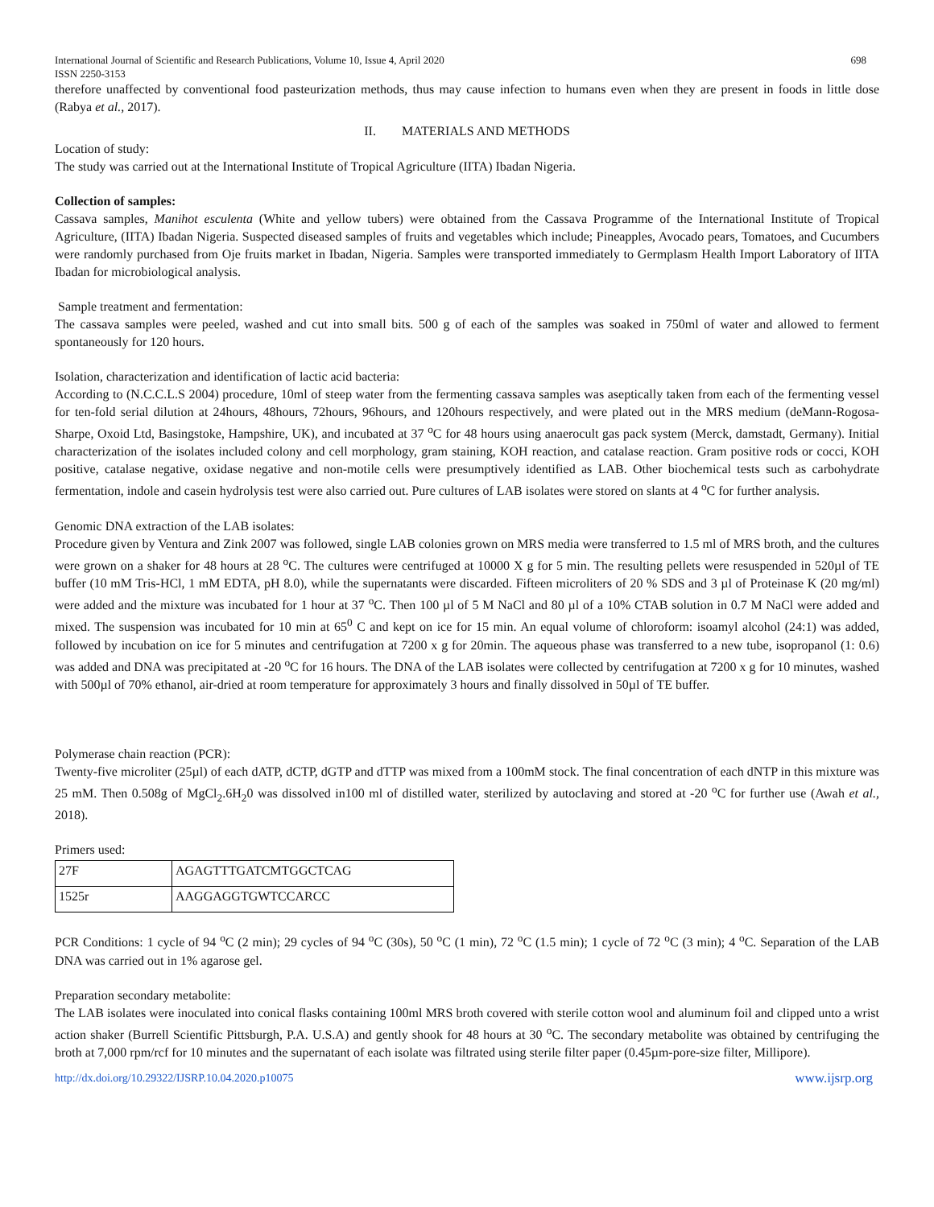International Journal of Scientific and Research Publications, Volume 10, Issue 4, April 2020
ISSN 2250-3153 698
therefore unaffected by conventional food pasteurization methods, thus may cause infection to humans even when they are present in foods in little dose (Rabya et al., 2017).
II. MATERIALS AND METHODS
Location of study:
The study was carried out at the International Institute of Tropical Agriculture (IITA) Ibadan Nigeria.
Collection of samples:
Cassava samples, Manihot esculenta (White and yellow tubers) were obtained from the Cassava Programme of the International Institute of Tropical Agriculture, (IITA) Ibadan Nigeria. Suspected diseased samples of fruits and vegetables which include; Pineapples, Avocado pears, Tomatoes, and Cucumbers were randomly purchased from Oje fruits market in Ibadan, Nigeria. Samples were transported immediately to Germplasm Health Import Laboratory of IITA Ibadan for microbiological analysis.
Sample treatment and fermentation:
The cassava samples were peeled, washed and cut into small bits. 500 g of each of the samples was soaked in 750ml of water and allowed to ferment spontaneously for 120 hours.
Isolation, characterization and identification of lactic acid bacteria:
According to (N.C.C.L.S 2004) procedure, 10ml of steep water from the fermenting cassava samples was aseptically taken from each of the fermenting vessel for ten-fold serial dilution at 24hours, 48hours, 72hours, 96hours, and 120hours respectively, and were plated out in the MRS medium (deMann-Rogosa-Sharpe, Oxoid Ltd, Basingstoke, Hampshire, UK), and incubated at 37 <sup>o</sup>C for 48 hours using anaerocult gas pack system (Merck, damstadt, Germany). Initial characterization of the isolates included colony and cell morphology, gram staining, KOH reaction, and catalase reaction. Gram positive rods or cocci, KOH positive, catalase negative, oxidase negative and non-motile cells were presumptively identified as LAB. Other biochemical tests such as carbohydrate fermentation, indole and casein hydrolysis test were also carried out. Pure cultures of LAB isolates were stored on slants at 4 <sup>o</sup>C for further analysis.
Genomic DNA extraction of the LAB isolates:
Procedure given by Ventura and Zink 2007 was followed, single LAB colonies grown on MRS media were transferred to 1.5 ml of MRS broth, and the cultures were grown on a shaker for 48 hours at 28 <sup>o</sup>C. The cultures were centrifuged at 10000 X g for 5 min. The resulting pellets were resuspended in 520µl of TE buffer (10 mM Tris-HCl, 1 mM EDTA, pH 8.0), while the supernatants were discarded. Fifteen microliters of 20 % SDS and 3 µl of Proteinase K (20 mg/ml) were added and the mixture was incubated for 1 hour at 37 <sup>o</sup>C. Then 100 µl of 5 M NaCl and 80 µl of a 10% CTAB solution in 0.7 M NaCl were added and mixed. The suspension was incubated for 10 min at 65<sup>0</sup> C and kept on ice for 15 min. An equal volume of chloroform: isoamyl alcohol (24:1) was added, followed by incubation on ice for 5 minutes and centrifugation at 7200 x g for 20min. The aqueous phase was transferred to a new tube, isopropanol (1: 0.6) was added and DNA was precipitated at -20 <sup>o</sup>C for 16 hours. The DNA of the LAB isolates were collected by centrifugation at 7200 x g for 10 minutes, washed with 500µl of 70% ethanol, air-dried at room temperature for approximately 3 hours and finally dissolved in 50µl of TE buffer.
Polymerase chain reaction (PCR):
Twenty-five microliter (25µl) of each dATP, dCTP, dGTP and dTTP was mixed from a 100mM stock. The final concentration of each dNTP in this mixture was 25 mM. Then 0.508g of MgCl<sub>2</sub>.6H<sub>2</sub>0 was dissolved in100 ml of distilled water, sterilized by autoclaving and stored at -20 <sup>o</sup>C for further use (Awah et al., 2018).
Primers used:
| 27F | AGAGTTTGATCMTGGCTCAG |
| 1525r | AAGGAGGTGWTCCARCC |
PCR Conditions: 1 cycle of 94 <sup>o</sup>C (2 min); 29 cycles of 94 <sup>o</sup>C (30s), 50 <sup>o</sup>C (1 min), 72 <sup>o</sup>C (1.5 min); 1 cycle of 72 <sup>o</sup>C (3 min); 4 <sup>o</sup>C. Separation of the LAB DNA was carried out in 1% agarose gel.
Preparation secondary metabolite:
The LAB isolates were inoculated into conical flasks containing 100ml MRS broth covered with sterile cotton wool and aluminum foil and clipped unto a wrist action shaker (Burrell Scientific Pittsburgh, P.A. U.S.A) and gently shook for 48 hours at 30 <sup>o</sup>C. The secondary metabolite was obtained by centrifuging the broth at 7,000 rpm/rcf for 10 minutes and the supernatant of each isolate was filtrated using sterile filter paper (0.45µm-pore-size filter, Millipore).
http://dx.doi.org/10.29322/IJSRP.10.04.2020.p10075 www.ijsrp.org